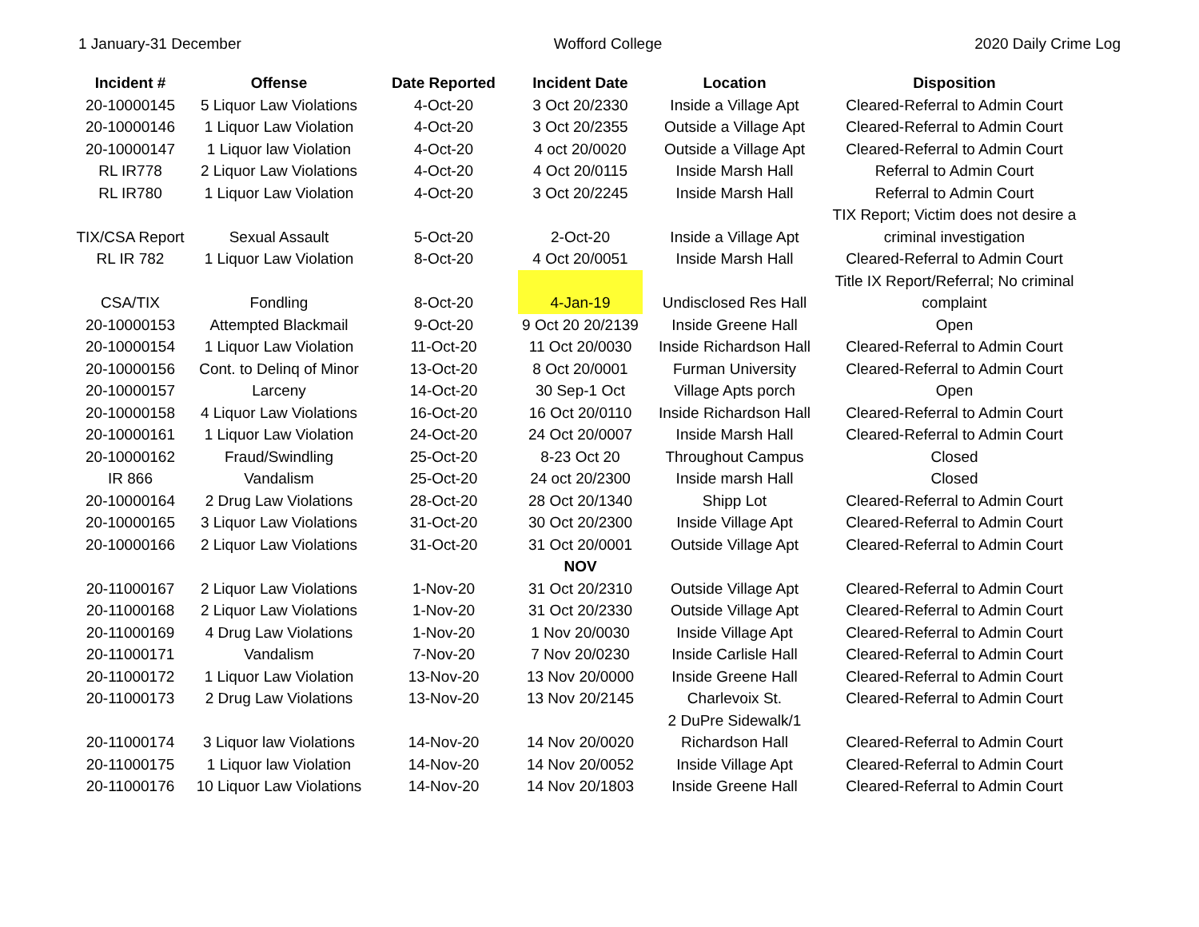1 January-31 December Wofford College 2020 Daily Crime Log
| Incident # | Offense | Date Reported | Incident Date | Location | Disposition |
| --- | --- | --- | --- | --- | --- |
| 20-10000145 | 5 Liquor Law Violations | 4-Oct-20 | 3 Oct 20/2330 | Inside a Village Apt | Cleared-Referral to Admin Court |
| 20-10000146 | 1 Liquor Law Violation | 4-Oct-20 | 3 Oct 20/2355 | Outside a Village Apt | Cleared-Referral to Admin Court |
| 20-10000147 | 1 Liquor law Violation | 4-Oct-20 | 4 oct 20/0020 | Outside a Village Apt | Cleared-Referral to Admin Court |
| RL IR778 | 2 Liquor Law Violations | 4-Oct-20 | 4 Oct 20/0115 | Inside Marsh Hall | Referral to Admin Court |
| RL IR780 | 1 Liquor Law Violation | 4-Oct-20 | 3 Oct 20/2245 | Inside Marsh Hall | Referral to Admin Court |
| TIX/CSA Report | Sexual Assault | 5-Oct-20 | 2-Oct-20 | Inside a Village Apt | TIX Report; Victim does not desire a criminal investigation |
| RL IR 782 | 1 Liquor Law Violation | 8-Oct-20 | 4 Oct 20/0051 | Inside Marsh Hall | Cleared-Referral to Admin Court |
| CSA/TIX | Fondling | 8-Oct-20 | 4-Jan-19 | Undisclosed Res Hall | Title IX Report/Referral; No criminal complaint |
| 20-10000153 | Attempted Blackmail | 9-Oct-20 | 9 Oct 20 20/2139 | Inside Greene Hall | Open |
| 20-10000154 | 1 Liquor Law Violation | 11-Oct-20 | 11 Oct 20/0030 | Inside Richardson Hall | Cleared-Referral to Admin Court |
| 20-10000156 | Cont. to Delinq of Minor | 13-Oct-20 | 8 Oct 20/0001 | Furman University | Cleared-Referral to Admin Court |
| 20-10000157 | Larceny | 14-Oct-20 | 30 Sep-1 Oct | Village Apts porch | Open |
| 20-10000158 | 4 Liquor Law Violations | 16-Oct-20 | 16 Oct 20/0110 | Inside Richardson Hall | Cleared-Referral to Admin Court |
| 20-10000161 | 1 Liquor Law Violation | 24-Oct-20 | 24 Oct 20/0007 | Inside Marsh Hall | Cleared-Referral to Admin Court |
| 20-10000162 | Fraud/Swindling | 25-Oct-20 | 8-23 Oct 20 | Throughout Campus | Closed |
| IR 866 | Vandalism | 25-Oct-20 | 24 oct 20/2300 | Inside marsh Hall | Closed |
| 20-10000164 | 2 Drug Law Violations | 28-Oct-20 | 28 Oct 20/1340 | Shipp Lot | Cleared-Referral to Admin Court |
| 20-10000165 | 3 Liquor Law Violations | 31-Oct-20 | 30 Oct 20/2300 | Inside Village Apt | Cleared-Referral to Admin Court |
| 20-10000166 | 2 Liquor Law Violations | 31-Oct-20 | 31 Oct 20/0001 | Outside Village Apt | Cleared-Referral to Admin Court |
| | | | NOV | | |
| 20-11000167 | 2 Liquor Law Violations | 1-Nov-20 | 31 Oct 20/2310 | Outside Village Apt | Cleared-Referral to Admin Court |
| 20-11000168 | 2 Liquor Law Violations | 1-Nov-20 | 31 Oct 20/2330 | Outside Village Apt | Cleared-Referral to Admin Court |
| 20-11000169 | 4 Drug Law Violations | 1-Nov-20 | 1 Nov 20/0030 | Inside Village Apt | Cleared-Referral to Admin Court |
| 20-11000171 | Vandalism | 7-Nov-20 | 7 Nov 20/0230 | Inside Carlisle Hall | Cleared-Referral to Admin Court |
| 20-11000172 | 1 Liquor Law Violation | 13-Nov-20 | 13 Nov 20/0000 | Inside Greene Hall | Cleared-Referral to Admin Court |
| 20-11000173 | 2 Drug Law Violations | 13-Nov-20 | 13 Nov 20/2145 | Charlevoix St. | Cleared-Referral to Admin Court |
| 20-11000174 | 3 Liquor law Violations | 14-Nov-20 | 14 Nov 20/0020 | 2 DuPre Sidewalk/1 Richardson Hall | Cleared-Referral to Admin Court |
| 20-11000175 | 1 Liquor law Violation | 14-Nov-20 | 14 Nov 20/0052 | Inside Village Apt | Cleared-Referral to Admin Court |
| 20-11000176 | 10 Liquor Law Violations | 14-Nov-20 | 14 Nov 20/1803 | Inside Greene Hall | Cleared-Referral to Admin Court |